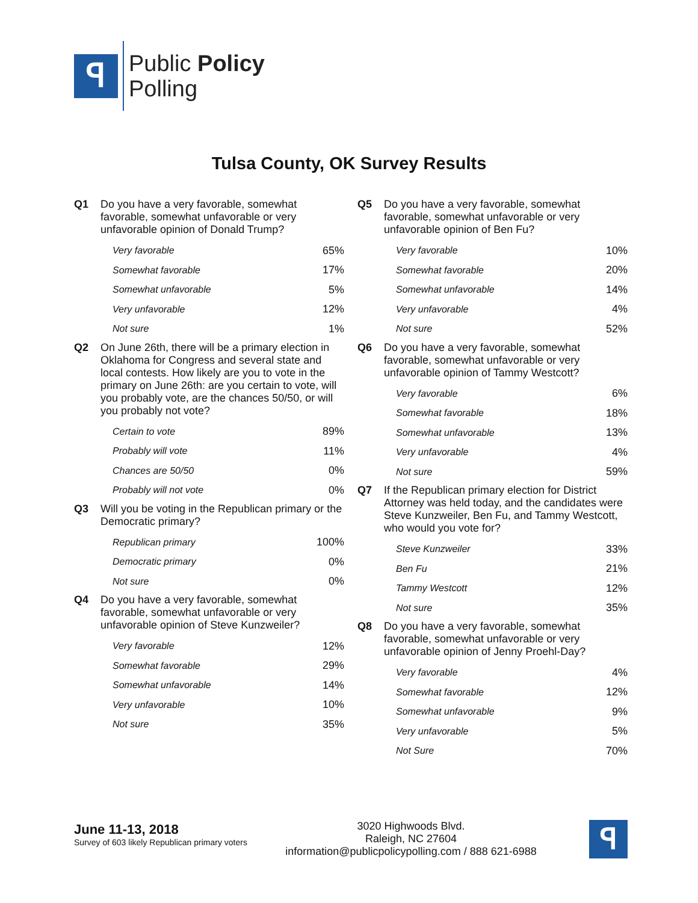ꟼ
Public Policy
Polling
Tulsa County, OK Survey Results
Q1 Do you have a very favorable, somewhat favorable, somewhat unfavorable or very unfavorable opinion of Donald Trump?
| Very favorable | 65% |
| Somewhat favorable | 17% |
| Somewhat unfavorable | 5% |
| Very unfavorable | 12% |
| Not sure | 1% |
Q2 On June 26th, there will be a primary election in Oklahoma for Congress and several state and local contests. How likely are you to vote in the primary on June 26th: are you certain to vote, will you probably vote, are the chances 50/50, or will you probably not vote?
| Certain to vote | 89% |
| Probably will vote | 11% |
| Chances are 50/50 | 0% |
| Probably will not vote | 0% |
Q3 Will you be voting in the Republican primary or the Democratic primary?
| Republican primary | 100% |
| Democratic primary | 0% |
| Not sure | 0% |
Q4 Do you have a very favorable, somewhat favorable, somewhat unfavorable or very unfavorable opinion of Steve Kunzweiler?
| Very favorable | 12% |
| Somewhat favorable | 29% |
| Somewhat unfavorable | 14% |
| Very unfavorable | 10% |
| Not sure | 35% |
Q5 Do you have a very favorable, somewhat favorable, somewhat unfavorable or very unfavorable opinion of Ben Fu?
| Very favorable | 10% |
| Somewhat favorable | 20% |
| Somewhat unfavorable | 14% |
| Very unfavorable | 4% |
| Not sure | 52% |
Q6 Do you have a very favorable, somewhat favorable, somewhat unfavorable or very unfavorable opinion of Tammy Westcott?
| Very favorable | 6% |
| Somewhat favorable | 18% |
| Somewhat unfavorable | 13% |
| Very unfavorable | 4% |
| Not sure | 59% |
Q7 If the Republican primary election for District Attorney was held today, and the candidates were Steve Kunzweiler, Ben Fu, and Tammy Westcott, who would you vote for?
| Steve Kunzweiler | 33% |
| Ben Fu | 21% |
| Tammy Westcott | 12% |
| Not sure | 35% |
Q8 Do you have a very favorable, somewhat favorable, somewhat unfavorable or very unfavorable opinion of Jenny Proehl-Day?
| Very favorable | 4% |
| Somewhat favorable | 12% |
| Somewhat unfavorable | 9% |
| Very unfavorable | 5% |
| Not Sure | 70% |
June 11-13, 2018
Survey of 603 likely Republican primary voters
3020 Highwoods Blvd.
Raleigh, NC 27604
information@publicpolicypolling.com / 888 621-6988
ꟼ